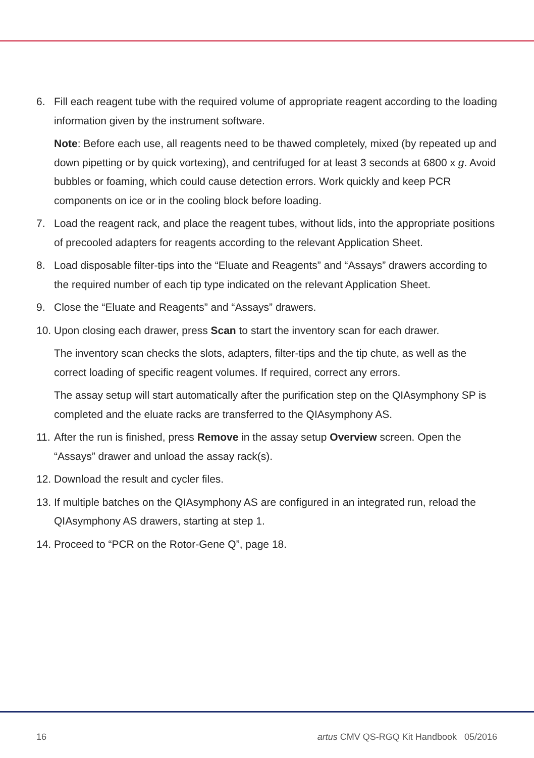6. Fill each reagent tube with the required volume of appropriate reagent according to the loading information given by the instrument software.
Note: Before each use, all reagents need to be thawed completely, mixed (by repeated up and down pipetting or by quick vortexing), and centrifuged for at least 3 seconds at 6800 x g. Avoid bubbles or foaming, which could cause detection errors. Work quickly and keep PCR components on ice or in the cooling block before loading.
7. Load the reagent rack, and place the reagent tubes, without lids, into the appropriate positions of precooled adapters for reagents according to the relevant Application Sheet.
8. Load disposable filter-tips into the “Eluate and Reagents” and “Assays” drawers according to the required number of each tip type indicated on the relevant Application Sheet.
9. Close the “Eluate and Reagents” and “Assays” drawers.
10.
Upon closing each drawer, press Scan to start the inventory scan for each drawer.
The inventory scan checks the slots, adapters, filter-tips and the tip chute, as well as the correct loading of specific reagent volumes. If required, correct any errors.
The assay setup will start automatically after the purification step on the QIAsymphony SP is completed and the eluate racks are transferred to the QIAsymphony AS.
11.
After the run is finished, press Remove in the assay setup Overview screen. Open the “Assays” drawer and unload the assay rack(s).
12.
Download the result and cycler files.
13.
If multiple batches on the QIAsymphony AS are configured in an integrated run, reload the QIAsymphony AS drawers, starting at step 1.
14.
Proceed to “PCR on the Rotor-Gene Q”, page 18.
16 artus CMV QS-RGQ Kit Handbook 05/2016